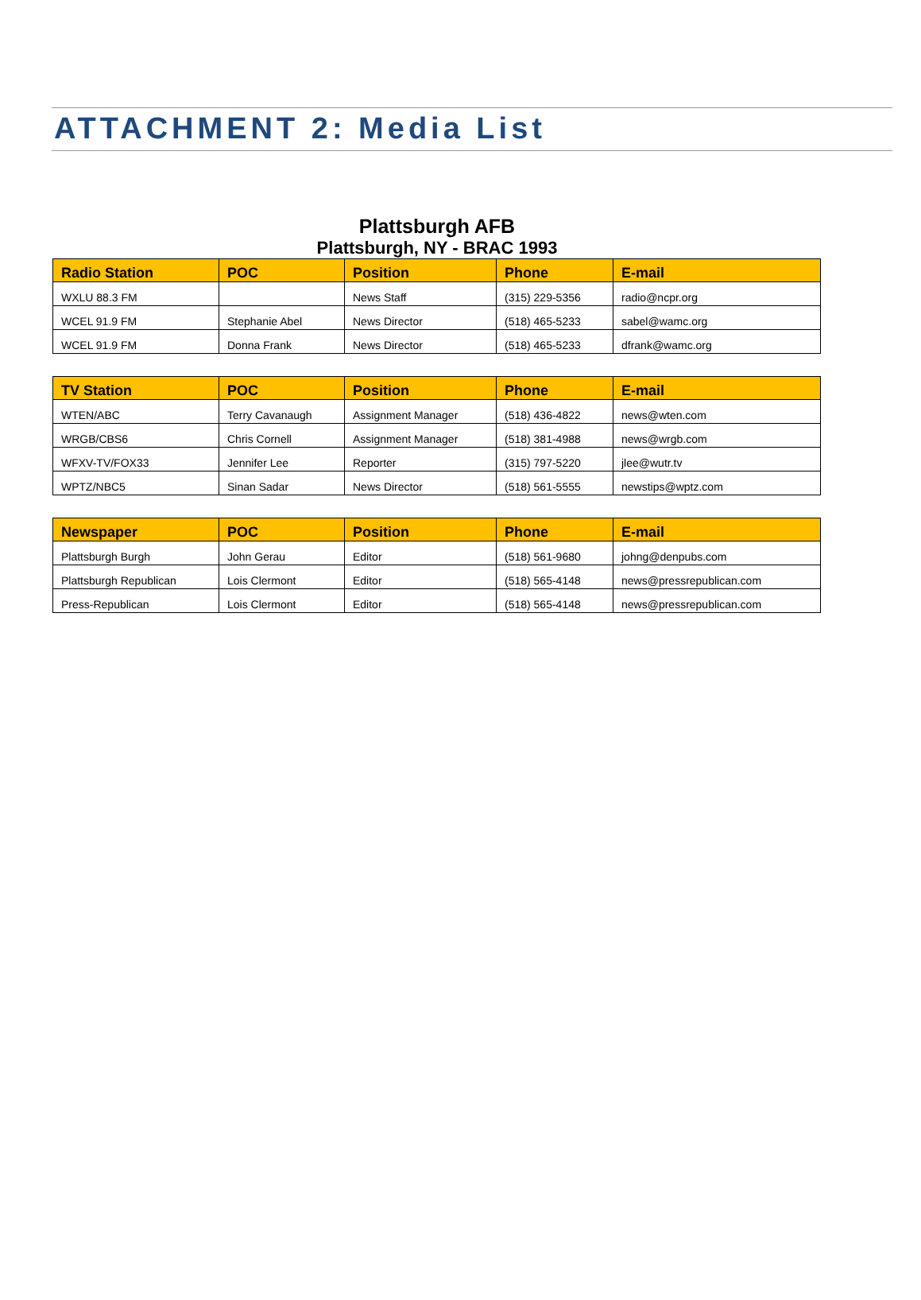ATTACHMENT 2: Media List
Plattsburgh AFB
Plattsburgh, NY - BRAC 1993
| Radio Station | POC | Position | Phone | E-mail |
| --- | --- | --- | --- | --- |
| WXLU 88.3 FM | | News Staff | (315) 229-5356 | radio@ncpr.org |
| WCEL 91.9 FM | Stephanie Abel | News Director | (518) 465-5233 | sabel@wamc.org |
| WCEL 91.9 FM | Donna Frank | News Director | (518) 465-5233 | dfrank@wamc.org |
| TV Station | POC | Position | Phone | E-mail |
| --- | --- | --- | --- | --- |
| WTEN/ABC | Terry Cavanaugh | Assignment Manager | (518) 436-4822 | news@wten.com |
| WRGB/CBS6 | Chris Cornell | Assignment Manager | (518) 381-4988 | news@wrgb.com |
| WFXV-TV/FOX33 | Jennifer Lee | Reporter | (315) 797-5220 | jlee@wutr.tv |
| WPTZ/NBC5 | Sinan Sadar | News Director | (518) 561-5555 | newstips@wptz.com |
| Newspaper | POC | Position | Phone | E-mail |
| --- | --- | --- | --- | --- |
| Plattsburgh Burgh | John Gerau | Editor | (518) 561-9680 | johng@denpubs.com |
| Plattsburgh Republican | Lois Clermont | Editor | (518) 565-4148 | news@pressrepublican.com |
| Press-Republican | Lois Clermont | Editor | (518) 565-4148 | news@pressrepublican.com |